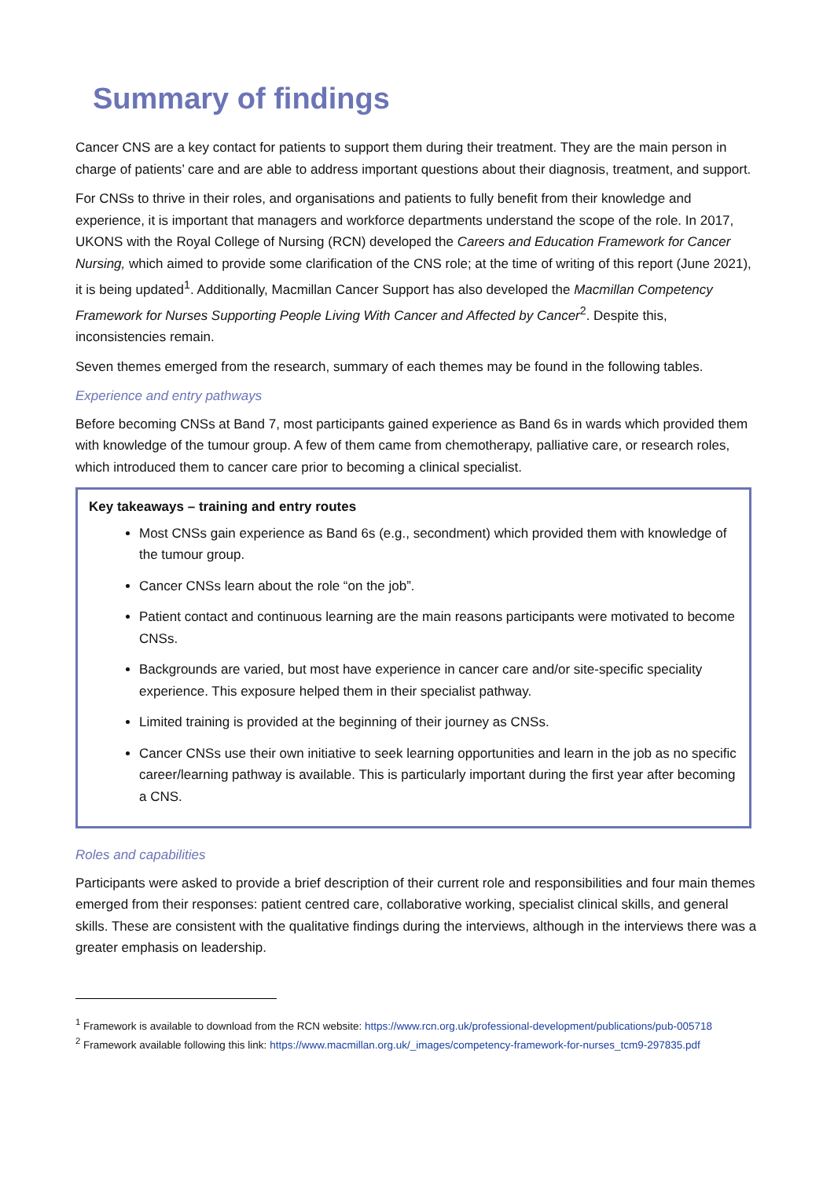Summary of findings
Cancer CNS are a key contact for patients to support them during their treatment. They are the main person in charge of patients’ care and are able to address important questions about their diagnosis, treatment, and support.
For CNSs to thrive in their roles, and organisations and patients to fully benefit from their knowledge and experience, it is important that managers and workforce departments understand the scope of the role. In 2017, UKONS with the Royal College of Nursing (RCN) developed the Careers and Education Framework for Cancer Nursing, which aimed to provide some clarification of the CNS role; at the time of writing of this report (June 2021), it is being updated<sup>1</sup>. Additionally, Macmillan Cancer Support has also developed the Macmillan Competency Framework for Nurses Supporting People Living With Cancer and Affected by Cancer<sup>2</sup>. Despite this, inconsistencies remain.
Seven themes emerged from the research, summary of each themes may be found in the following tables.
Experience and entry pathways
Before becoming CNSs at Band 7, most participants gained experience as Band 6s in wards which provided them with knowledge of the tumour group. A few of them came from chemotherapy, palliative care, or research roles, which introduced them to cancer care prior to becoming a clinical specialist.
Key takeaways – training and entry routes
Most CNSs gain experience as Band 6s (e.g., secondment) which provided them with knowledge of the tumour group.
Cancer CNSs learn about the role “on the job”.
Patient contact and continuous learning are the main reasons participants were motivated to become CNSs.
Backgrounds are varied, but most have experience in cancer care and/or site-specific speciality experience. This exposure helped them in their specialist pathway.
Limited training is provided at the beginning of their journey as CNSs.
Cancer CNSs use their own initiative to seek learning opportunities and learn in the job as no specific career/learning pathway is available. This is particularly important during the first year after becoming a CNS.
Roles and capabilities
Participants were asked to provide a brief description of their current role and responsibilities and four main themes emerged from their responses: patient centred care, collaborative working, specialist clinical skills, and general skills. These are consistent with the qualitative findings during the interviews, although in the interviews there was a greater emphasis on leadership.
<sup>1</sup> Framework is available to download from the RCN website: https://www.rcn.org.uk/professional-development/publications/pub-005718
<sup>2</sup> Framework available following this link: https://www.macmillan.org.uk/_images/competency-framework-for-nurses_tcm9-297835.pdf